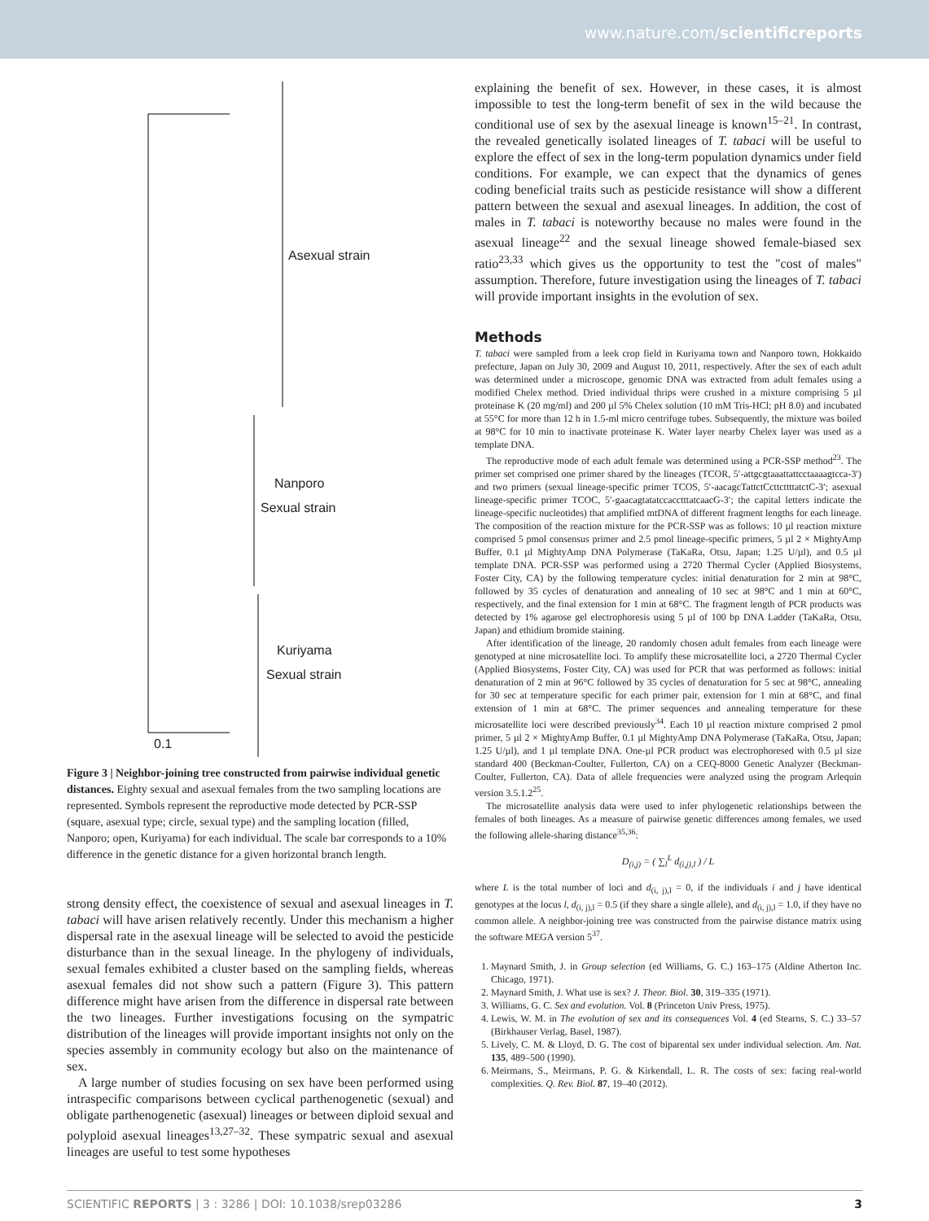www.nature.com/scientificreports
Asexual strain
Nanporo
Sexual strain
Kuriyama
Sexual strain
0.1
Figure 3 | Neighbor-joining tree constructed from pairwise individual genetic distances. Eighty sexual and asexual females from the two sampling locations are represented. Symbols represent the reproductive mode detected by PCR-SSP (square, asexual type; circle, sexual type) and the sampling location (filled, Nanporo; open, Kuriyama) for each individual. The scale bar corresponds to a 10% difference in the genetic distance for a given horizontal branch length.
strong density effect, the coexistence of sexual and asexual lineages in T. tabaci will have arisen relatively recently. Under this mechanism a higher dispersal rate in the asexual lineage will be selected to avoid the pesticide disturbance than in the sexual lineage. In the phylogeny of individuals, sexual females exhibited a cluster based on the sampling fields, whereas asexual females did not show such a pattern (Figure 3). This pattern difference might have arisen from the difference in dispersal rate between the two lineages. Further investigations focusing on the sympatric distribution of the lineages will provide important insights not only on the species assembly in community ecology but also on the maintenance of sex.
A large number of studies focusing on sex have been performed using intraspecific comparisons between cyclical parthenogenetic (sexual) and obligate parthenogenetic (asexual) lineages or between diploid sexual and polyploid asexual lineages<sup>13,27–32</sup>. These sympatric sexual and asexual lineages are useful to test some hypotheses
explaining the benefit of sex. However, in these cases, it is almost impossible to test the long-term benefit of sex in the wild because the conditional use of sex by the asexual lineage is known<sup>15–21</sup>. In contrast, the revealed genetically isolated lineages of T. tabaci will be useful to explore the effect of sex in the long-term population dynamics under field conditions. For example, we can expect that the dynamics of genes coding beneficial traits such as pesticide resistance will show a different pattern between the sexual and asexual lineages. In addition, the cost of males in T. tabaci is noteworthy because no males were found in the asexual lineage<sup>22</sup> and the sexual lineage showed female-biased sex ratio<sup>23,33</sup> which gives us the opportunity to test the "cost of males" assumption. Therefore, future investigation using the lineages of T. tabaci will provide important insights in the evolution of sex.
Methods
T. tabaci were sampled from a leek crop field in Kuriyama town and Nanporo town, Hokkaido prefecture, Japan on July 30, 2009 and August 10, 2011, respectively. After the sex of each adult was determined under a microscope, genomic DNA was extracted from adult females using a modified Chelex method. Dried individual thrips were crushed in a mixture comprising 5 µl proteinase K (20 mg/ml) and 200 µl 5% Chelex solution (10 mM Tris-HCl; pH 8.0) and incubated at 55°C for more than 12 h in 1.5-ml micro centrifuge tubes. Subsequently, the mixture was boiled at 98°C for 10 min to inactivate proteinase K. Water layer nearby Chelex layer was used as a template DNA.
The reproductive mode of each adult female was determined using a PCR-SSP method<sup>23</sup>. The primer set comprised one primer shared by the lineages (TCOR, 5′-attgcgtaaattattcctaaaagtcca-3′) and two primers (sexual lineage-specific primer TCOS, 5′-aacagcTattctCcttcttttatctC-3′; asexual lineage-specific primer TCOC, 5′-gaacagtatatccacctttatcaacG-3′; the capital letters indicate the lineage-specific nucleotides) that amplified mtDNA of different fragment lengths for each lineage. The composition of the reaction mixture for the PCR-SSP was as follows: 10 µl reaction mixture comprised 5 pmol consensus primer and 2.5 pmol lineage-specific primers, 5 µl 2 × MightyAmp Buffer, 0.1 µl MightyAmp DNA Polymerase (TaKaRa, Otsu, Japan; 1.25 U/µl), and 0.5 µl template DNA. PCR-SSP was performed using a 2720 Thermal Cycler (Applied Biosystems, Foster City, CA) by the following temperature cycles: initial denaturation for 2 min at 98°C, followed by 35 cycles of denaturation and annealing of 10 sec at 98°C and 1 min at 60°C, respectively, and the final extension for 1 min at 68°C. The fragment length of PCR products was detected by 1% agarose gel electrophoresis using 5 µl of 100 bp DNA Ladder (TaKaRa, Otsu, Japan) and ethidium bromide staining.
After identification of the lineage, 20 randomly chosen adult females from each lineage were genotyped at nine microsatellite loci. To amplify these microsatellite loci, a 2720 Thermal Cycler (Applied Biosystems, Foster City, CA) was used for PCR that was performed as follows: initial denaturation of 2 min at 96°C followed by 35 cycles of denaturation for 5 sec at 98°C, annealing for 30 sec at temperature specific for each primer pair, extension for 1 min at 68°C, and final extension of 1 min at 68°C. The primer sequences and annealing temperature for these microsatellite loci were described previously<sup>34</sup>. Each 10 µl reaction mixture comprised 2 pmol primer, 5 µl 2 × MightyAmp Buffer, 0.1 µl MightyAmp DNA Polymerase (TaKaRa, Otsu, Japan; 1.25 U/µl), and 1 µl template DNA. One-µl PCR product was electrophoresed with 0.5 µl size standard 400 (Beckman-Coulter, Fullerton, CA) on a CEQ-8000 Genetic Analyzer (Beckman-Coulter, Fullerton, CA). Data of allele frequencies were analyzed using the program Arlequin version 3.5.1.2<sup>25</sup>.
The microsatellite analysis data were used to infer phylogenetic relationships between the females of both lineages. As a measure of pairwise genetic differences among females, we used the following allele-sharing distance<sup>35,36</sup>:
D<sub>(i,j)</sub> = ( ∑<sub>l</sub><sup>L</sup> d<sub>(i,j),l</sub> ) / L
where L is the total number of loci and d<sub>(i, j),l</sub> = 0, if the individuals i and j have identical genotypes at the locus l, d<sub>(i, j),l</sub> = 0.5 (if they share a single allele), and d<sub>(i, j),l</sub> = 1.0, if they have no common allele. A neighbor-joining tree was constructed from the pairwise distance matrix using the software MEGA version 5<sup>37</sup>.
1. Maynard Smith, J. in Group selection (ed Williams, G. C.) 163–175 (Aldine Atherton Inc. Chicago, 1971).
2. Maynard Smith, J. What use is sex? J. Theor. Biol. 30, 319–335 (1971).
3. Williams, G. C. Sex and evolution. Vol. 8 (Princeton Univ Press, 1975).
4. Lewis, W. M. in The evolution of sex and its consequences Vol. 4 (ed Stearns, S. C.) 33–57 (Birkhauser Verlag, Basel, 1987).
5. Lively, C. M. & Lloyd, D. G. The cost of biparental sex under individual selection. Am. Nat. 135, 489–500 (1990).
6. Meirmans, S., Meirmans, P. G. & Kirkendall, L. R. The costs of sex: facing real-world complexities. Q. Rev. Biol. 87, 19–40 (2012).
SCIENTIFIC REPORTS | 3 : 3286 | DOI: 10.1038/srep03286 3